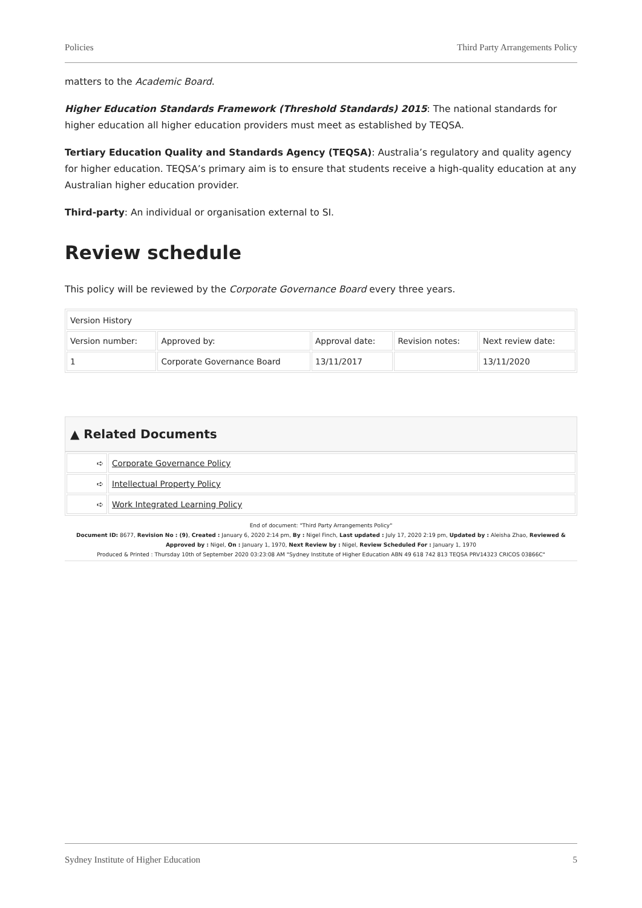Policies Third Party Arrangements Policy
matters to the Academic Board.
Higher Education Standards Framework (Threshold Standards) 2015: The national standards for higher education all higher education providers must meet as established by TEQSA.
Tertiary Education Quality and Standards Agency (TEQSA): Australia’s regulatory and quality agency for higher education. TEQSA’s primary aim is to ensure that students receive a high-quality education at any Australian higher education provider.
Third-party: An individual or organisation external to SI.
Review schedule
This policy will be reviewed by the Corporate Governance Board every three years.
| Version History | | | | |
| Version number: | Approved by: | Approval date: | Revision notes: | Next review date: |
| 1 | Corporate Governance Board | 13/11/2017 | | 13/11/2020 |
▲ Related Documents
| ➪ | Corporate Governance Policy |
| ➪ | Intellectual Property Policy |
| ➪ | Work Integrated Learning Policy |
End of document: "Third Party Arrangements Policy"
Document ID: 8677, Revision No : (9), Created : January 6, 2020 2:14 pm, By : Nigel Finch, Last updated : July 17, 2020 2:19 pm, Updated by : Aleisha Zhao, Reviewed & Approved by : Nigel, On : January 1, 1970, Next Review by : Nigel, Review Scheduled For : January 1, 1970
Produced & Printed : Thursday 10th of September 2020 03:23:08 AM "Sydney Institute of Higher Education ABN 49 618 742 813 TEQSA PRV14323 CRICOS 03866C"
Sydney Institute of Higher Education 5